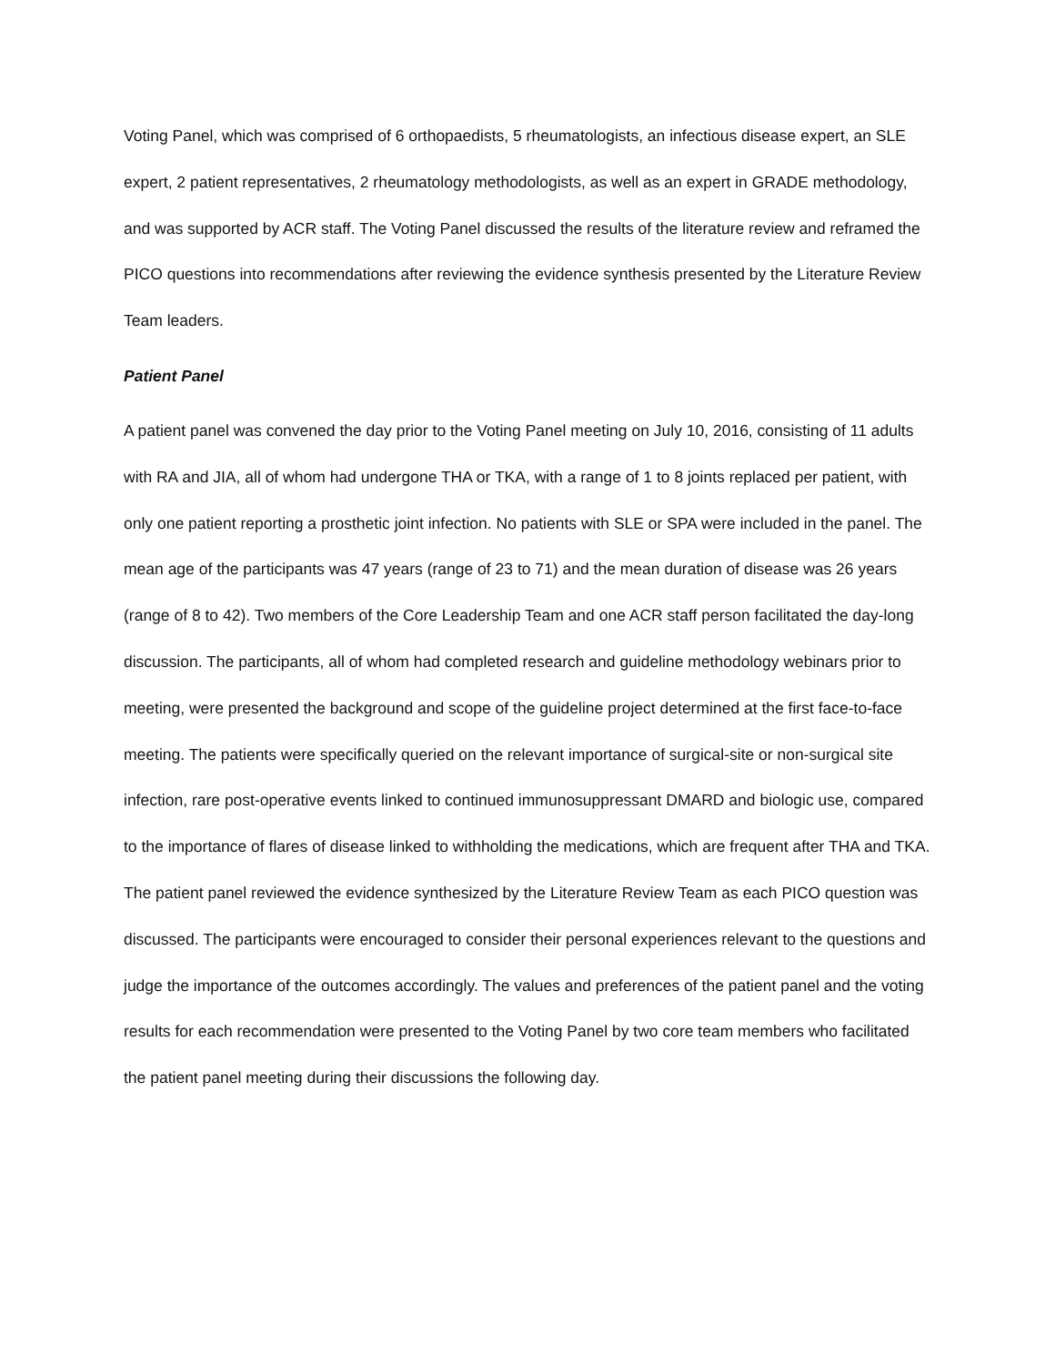Voting Panel, which was comprised of 6 orthopaedists, 5 rheumatologists, an infectious disease expert, an SLE expert, 2 patient representatives, 2 rheumatology methodologists, as well as an expert in GRADE methodology, and was supported by ACR staff. The Voting Panel discussed the results of the literature review and reframed the PICO questions into recommendations after reviewing the evidence synthesis presented by the Literature Review Team leaders.
Patient Panel
A patient panel was convened the day prior to the Voting Panel meeting on July 10, 2016, consisting of 11 adults with RA and JIA, all of whom had undergone THA or TKA, with a range of 1 to 8 joints replaced per patient, with only one patient reporting a prosthetic joint infection. No patients with SLE or SPA were included in the panel. The mean age of the participants was 47 years (range of 23 to 71) and the mean duration of disease was 26 years (range of 8 to 42). Two members of the Core Leadership Team and one ACR staff person facilitated the day-long discussion. The participants, all of whom had completed research and guideline methodology webinars prior to meeting, were presented the background and scope of the guideline project determined at the first face-to-face meeting. The patients were specifically queried on the relevant importance of surgical-site or non-surgical site infection, rare post-operative events linked to continued immunosuppressant DMARD and biologic use, compared to the importance of flares of disease linked to withholding the medications, which are frequent after THA and TKA. The patient panel reviewed the evidence synthesized by the Literature Review Team as each PICO question was discussed. The participants were encouraged to consider their personal experiences relevant to the questions and judge the importance of the outcomes accordingly. The values and preferences of the patient panel and the voting results for each recommendation were presented to the Voting Panel by two core team members who facilitated the patient panel meeting during their discussions the following day.